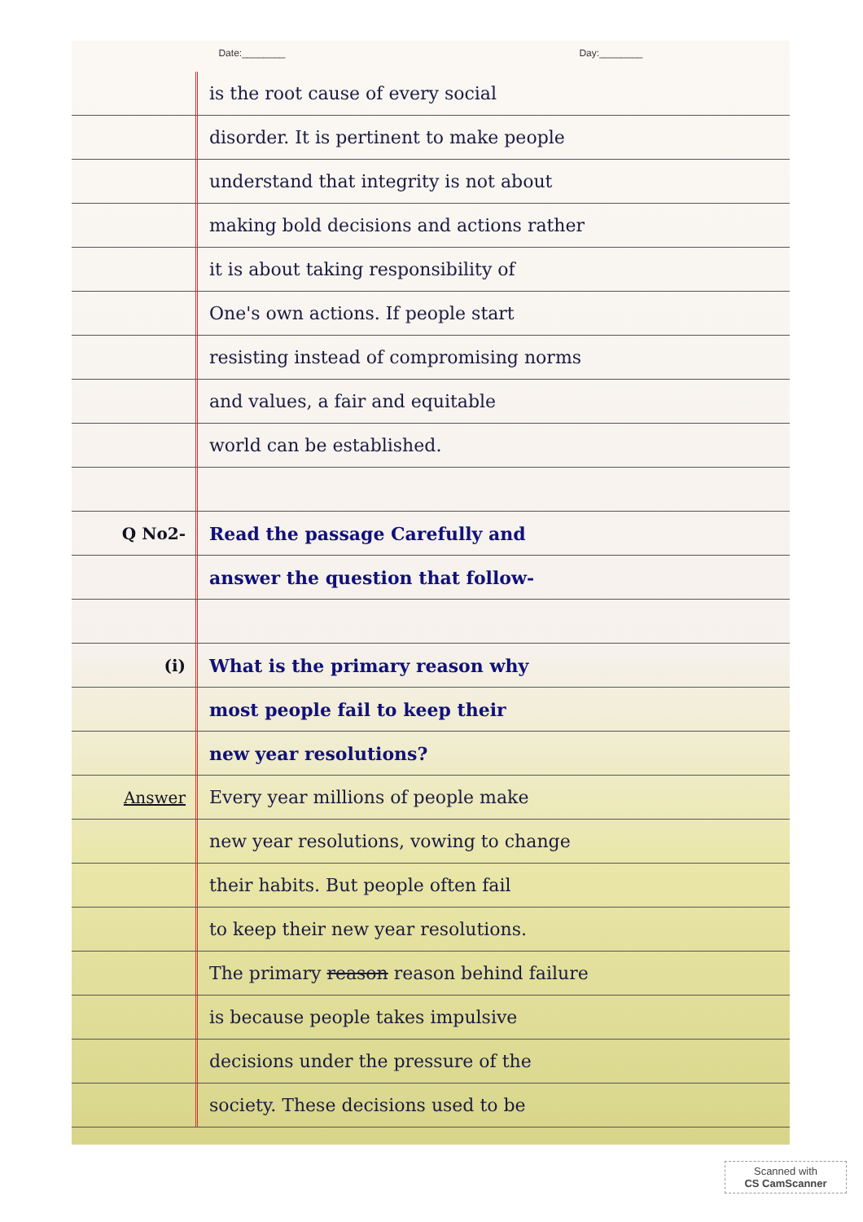Date:________ Day:________
is the root cause of every social
disorder. It is pertinent to make people
understand that integrity is not about
making bold decisions and actions rather
it is about taking responsibility of
One's own actions. If people start
resisting instead of compromising norms
and values, a fair and equitable
world can be established.
Q No2-
Read the passage Carefully and
answer the question that follow-
(i)
What is the primary reason why
most people fail to keep their
new year resolutions?
Answer
Every year millions of people make
new year resolutions, vowing to change
their habits. But people often fail
to keep their new year resolutions.
The primary reason reason behind failure
is because people takes impulsive
decisions under the pressure of the
society. These decisions used to be
Scanned with
CS CamScanner